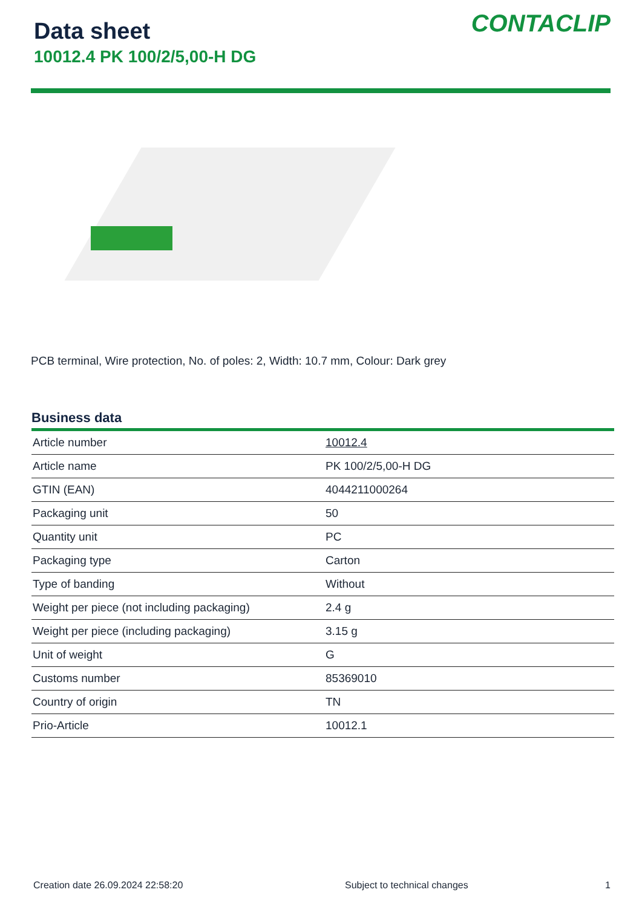Data sheet
10012.4 PK 100/2/5,00-H DG
CONTACLIP
PCB terminal, Wire protection, No. of poles: 2, Width: 10.7 mm, Colour: Dark grey
Business data
| Article number | 10012.4 |
| Article name | PK 100/2/5,00-H DG |
| GTIN (EAN) | 4044211000264 |
| Packaging unit | 50 |
| Quantity unit | PC |
| Packaging type | Carton |
| Type of banding | Without |
| Weight per piece (not including packaging) | 2.4 g |
| Weight per piece (including packaging) | 3.15 g |
| Unit of weight | G |
| Customs number | 85369010 |
| Country of origin | TN |
| Prio-Article | 10012.1 |
Creation date 26.09.2024 22:58:20 Subject to technical changes 1